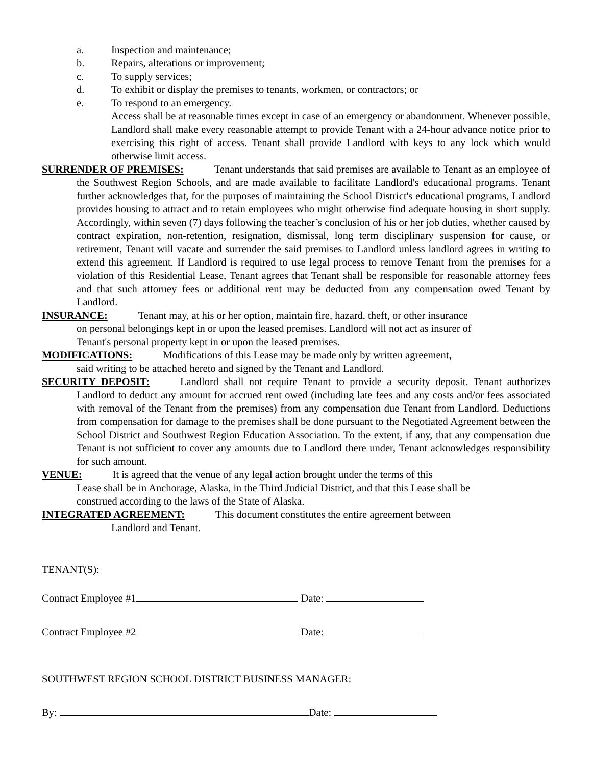a. Inspection and maintenance;
b. Repairs, alterations or improvement;
c. To supply services;
d. To exhibit or display the premises to tenants, workmen, or contractors; or
e. To respond to an emergency.
Access shall be at reasonable times except in case of an emergency or abandonment. Whenever possible, Landlord shall make every reasonable attempt to provide Tenant with a 24-hour advance notice prior to exercising this right of access. Tenant shall provide Landlord with keys to any lock which would otherwise limit access.
SURRENDER OF PREMISES: Tenant understands that said premises are available to Tenant as an employee of the Southwest Region Schools, and are made available to facilitate Landlord's educational programs. Tenant further acknowledges that, for the purposes of maintaining the School District's educational programs, Landlord provides housing to attract and to retain employees who might otherwise find adequate housing in short supply. Accordingly, within seven (7) days following the teacher’s conclusion of his or her job duties, whether caused by contract expiration, non-retention, resignation, dismissal, long term disciplinary suspension for cause, or retirement, Tenant will vacate and surrender the said premises to Landlord unless landlord agrees in writing to extend this agreement. If Landlord is required to use legal process to remove Tenant from the premises for a violation of this Residential Lease, Tenant agrees that Tenant shall be responsible for reasonable attorney fees and that such attorney fees or additional rent may be deducted from any compensation owed Tenant by Landlord.
INSURANCE: Tenant may, at his or her option, maintain fire, hazard, theft, or other insurance
on personal belongings kept in or upon the leased premises. Landlord will not act as insurer of
Tenant's personal property kept in or upon the leased premises.
MODIFICATIONS: Modifications of this Lease may be made only by written agreement,
said writing to be attached hereto and signed by the Tenant and Landlord.
SECURITY DEPOSIT: Landlord shall not require Tenant to provide a security deposit. Tenant authorizes Landlord to deduct any amount for accrued rent owed (including late fees and any costs and/or fees associated with removal of the Tenant from the premises) from any compensation due Tenant from Landlord. Deductions from compensation for damage to the premises shall be done pursuant to the Negotiated Agreement between the School District and Southwest Region Education Association. To the extent, if any, that any compensation due Tenant is not sufficient to cover any amounts due to Landlord there under, Tenant acknowledges responsibility for such amount.
VENUE: It is agreed that the venue of any legal action brought under the terms of this
Lease shall be in Anchorage, Alaska, in the Third Judicial District, and that this Lease shall be
construed according to the laws of the State of Alaska.
INTEGRATED AGREEMENT: This document constitutes the entire agreement between
Landlord and Tenant.
TENANT(S):
Contract Employee #1 Date:
Contract Employee #2 Date:
SOUTHWEST REGION SCHOOL DISTRICT BUSINESS MANAGER:
By: Date: